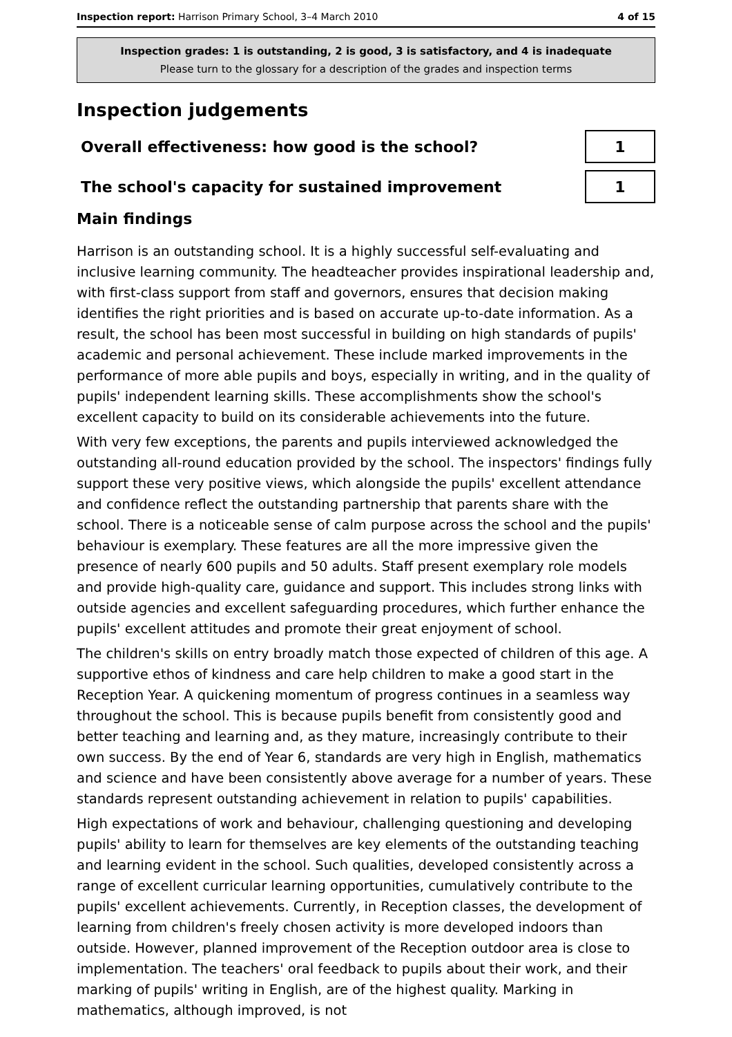Inspection report: Harrison Primary School, 3–4 March 2010 4 of 15
Inspection grades: 1 is outstanding, 2 is good, 3 is satisfactory, and 4 is inadequate
Please turn to the glossary for a description of the grades and inspection terms
Inspection judgements
Overall effectiveness: how good is the school?
1
The school's capacity for sustained improvement
1
Main findings
Harrison is an outstanding school. It is a highly successful self-evaluating and inclusive learning community. The headteacher provides inspirational leadership and, with first-class support from staff and governors, ensures that decision making identifies the right priorities and is based on accurate up-to-date information. As a result, the school has been most successful in building on high standards of pupils' academic and personal achievement. These include marked improvements in the performance of more able pupils and boys, especially in writing, and in the quality of pupils' independent learning skills. These accomplishments show the school's excellent capacity to build on its considerable achievements into the future.
With very few exceptions, the parents and pupils interviewed acknowledged the outstanding all-round education provided by the school. The inspectors' findings fully support these very positive views, which alongside the pupils' excellent attendance and confidence reflect the outstanding partnership that parents share with the school. There is a noticeable sense of calm purpose across the school and the pupils' behaviour is exemplary. These features are all the more impressive given the presence of nearly 600 pupils and 50 adults. Staff present exemplary role models and provide high-quality care, guidance and support. This includes strong links with outside agencies and excellent safeguarding procedures, which further enhance the pupils' excellent attitudes and promote their great enjoyment of school.
The children's skills on entry broadly match those expected of children of this age. A supportive ethos of kindness and care help children to make a good start in the Reception Year. A quickening momentum of progress continues in a seamless way throughout the school. This is because pupils benefit from consistently good and better teaching and learning and, as they mature, increasingly contribute to their own success. By the end of Year 6, standards are very high in English, mathematics and science and have been consistently above average for a number of years. These standards represent outstanding achievement in relation to pupils' capabilities.
High expectations of work and behaviour, challenging questioning and developing pupils' ability to learn for themselves are key elements of the outstanding teaching and learning evident in the school. Such qualities, developed consistently across a range of excellent curricular learning opportunities, cumulatively contribute to the pupils' excellent achievements. Currently, in Reception classes, the development of learning from children's freely chosen activity is more developed indoors than outside. However, planned improvement of the Reception outdoor area is close to implementation. The teachers' oral feedback to pupils about their work, and their marking of pupils' writing in English, are of the highest quality. Marking in mathematics, although improved, is not